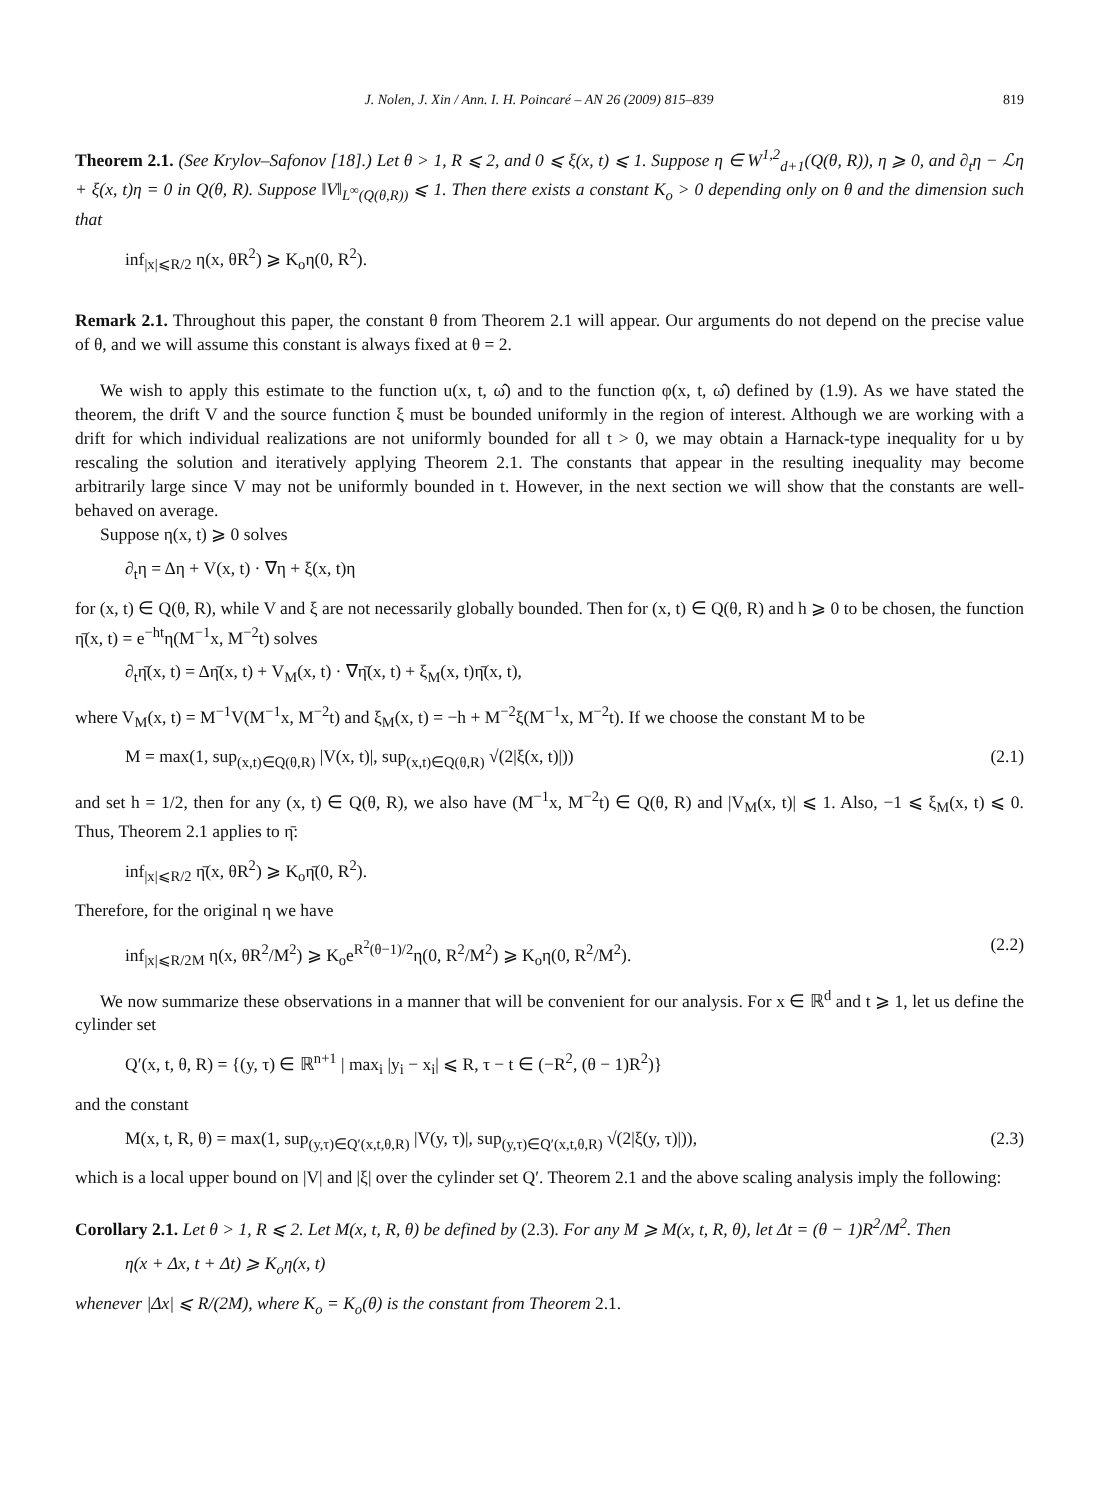J. Nolen, J. Xin / Ann. I. H. Poincaré – AN 26 (2009) 815–839 819
Theorem 2.1. (See Krylov–Safonov [18].) Let θ > 1, R ⩽ 2, and 0 ⩽ ξ(x, t) ⩽ 1. Suppose η ∈ W<sup>1,2</sup><sub>d+1</sub>(Q(θ, R)), η ⩾ 0, and ∂<sub>t</sub>η − ℒη + ξ(x, t)η = 0 in Q(θ, R). Suppose ‖V‖<sub>L<sup>∞</sup>(Q(θ,R))</sub> ⩽ 1. Then there exists a constant K<sub>o</sub> > 0 depending only on θ and the dimension such that
inf<sub>|x|⩽R/2</sub> η(x, θR<sup>2</sup>) ⩾ K<sub>o</sub>η(0, R<sup>2</sup>).
Remark 2.1. Throughout this paper, the constant θ from Theorem 2.1 will appear. Our arguments do not depend on the precise value of θ, and we will assume this constant is always fixed at θ = 2.
We wish to apply this estimate to the function u(x, t, ω̂) and to the function φ(x, t, ω̂) defined by (1.9). As we have stated the theorem, the drift V and the source function ξ must be bounded uniformly in the region of interest. Although we are working with a drift for which individual realizations are not uniformly bounded for all t > 0, we may obtain a Harnack-type inequality for u by rescaling the solution and iteratively applying Theorem 2.1. The constants that appear in the resulting inequality may become arbitrarily large since V may not be uniformly bounded in t. However, in the next section we will show that the constants are well-behaved on average.
Suppose η(x, t) ⩾ 0 solves
∂<sub>t</sub>η = Δη + V(x, t) · ∇η + ξ(x, t)η
for (x, t) ∈ Q(θ, R), while V and ξ are not necessarily globally bounded. Then for (x, t) ∈ Q(θ, R) and h ⩾ 0 to be chosen, the function η̄(x, t) = e<sup>−ht</sup>η(M<sup>−1</sup>x, M<sup>−2</sup>t) solves
∂<sub>t</sub>η̄(x, t) = Δη̄(x, t) + V<sub>M</sub>(x, t) · ∇η̄(x, t) + ξ<sub>M</sub>(x, t)η̄(x, t),
where V<sub>M</sub>(x, t) = M<sup>−1</sup>V(M<sup>−1</sup>x, M<sup>−2</sup>t) and ξ<sub>M</sub>(x, t) = −h + M<sup>−2</sup>ξ(M<sup>−1</sup>x, M<sup>−2</sup>t). If we choose the constant M to be
M = max(1, sup<sub>(x,t)∈Q(θ,R)</sub> |V(x, t)|, sup<sub>(x,t)∈Q(θ,R)</sub> √(2|ξ(x, t)|)) (2.1)
and set h = 1/2, then for any (x, t) ∈ Q(θ, R), we also have (M<sup>−1</sup>x, M<sup>−2</sup>t) ∈ Q(θ, R) and |V<sub>M</sub>(x, t)| ⩽ 1. Also, −1 ⩽ ξ<sub>M</sub>(x, t) ⩽ 0. Thus, Theorem 2.1 applies to η̄:
inf<sub>|x|⩽R/2</sub> η̄(x, θR<sup>2</sup>) ⩾ K<sub>o</sub>η̄(0, R<sup>2</sup>).
Therefore, for the original η we have
inf<sub>|x|⩽R/2M</sub> η(x, θR<sup>2</sup>/M<sup>2</sup>) ⩾ K<sub>o</sub>e<sup>R<sup>2</sup>(θ−1)/2</sup>η(0, R<sup>2</sup>/M<sup>2</sup>) ⩾ K<sub>o</sub>η(0, R<sup>2</sup>/M<sup>2</sup>). (2.2)
We now summarize these observations in a manner that will be convenient for our analysis. For x ∈ ℝ<sup>d</sup> and t ⩾ 1, let us define the cylinder set
Q′(x, t, θ, R) = {(y, τ) ∈ ℝ<sup>n+1</sup> | max<sub>i</sub> |y<sub>i</sub> − x<sub>i</sub>| ⩽ R, τ − t ∈ (−R<sup>2</sup>, (θ − 1)R<sup>2</sup>)}
and the constant
M(x, t, R, θ) = max(1, sup<sub>(y,τ)∈Q′(x,t,θ,R)</sub> |V(y, τ)|, sup<sub>(y,τ)∈Q′(x,t,θ,R)</sub> √(2|ξ(y, τ)|)), (2.3)
which is a local upper bound on |V| and |ξ| over the cylinder set Q′. Theorem 2.1 and the above scaling analysis imply the following:
Corollary 2.1. Let θ > 1, R ⩽ 2. Let M(x, t, R, θ) be defined by (2.3). For any M ⩾ M(x, t, R, θ), let Δt = (θ − 1)R<sup>2</sup>/M<sup>2</sup>. Then
η(x + Δx, t + Δt) ⩾ K<sub>o</sub>η(x, t)
whenever |Δx| ⩽ R/(2M), where K<sub>o</sub> = K<sub>o</sub>(θ) is the constant from Theorem 2.1.